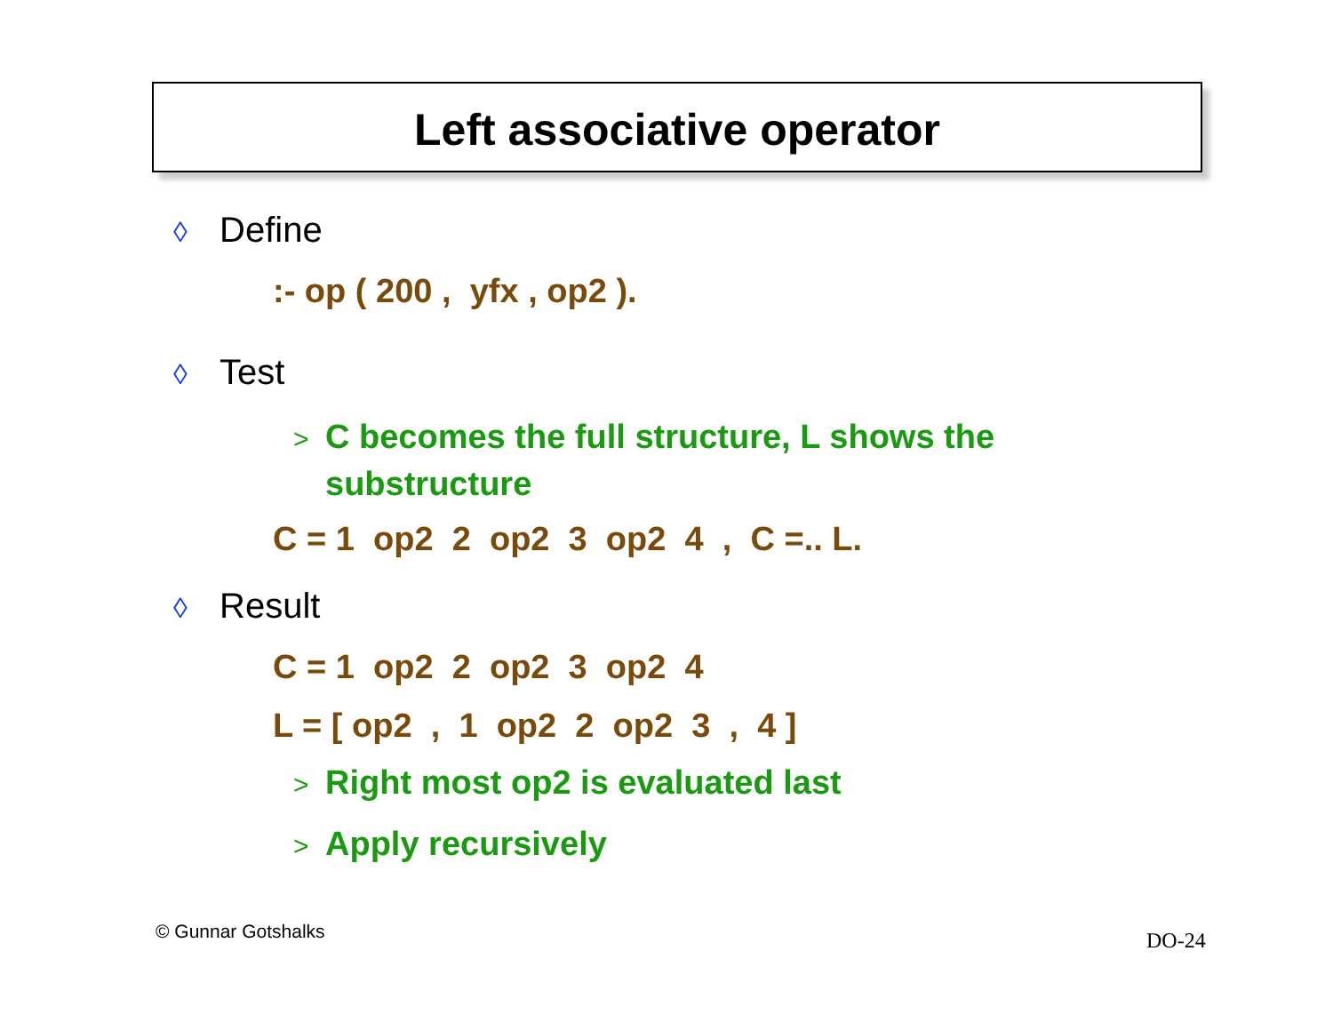Left associative operator
◊ Define
:- op ( 200 , yfx , op2 ).
◊ Test
> C becomes the full structure, L shows the substructure
C = 1 op2 2 op2 3 op2 4 , C =.. L.
◊ Result
C = 1 op2 2 op2 3 op2 4
L = [ op2 , 1 op2 2 op2 3 , 4 ]
> Right most op2 is evaluated last
> Apply recursively
© Gunnar Gotshalks DO-24